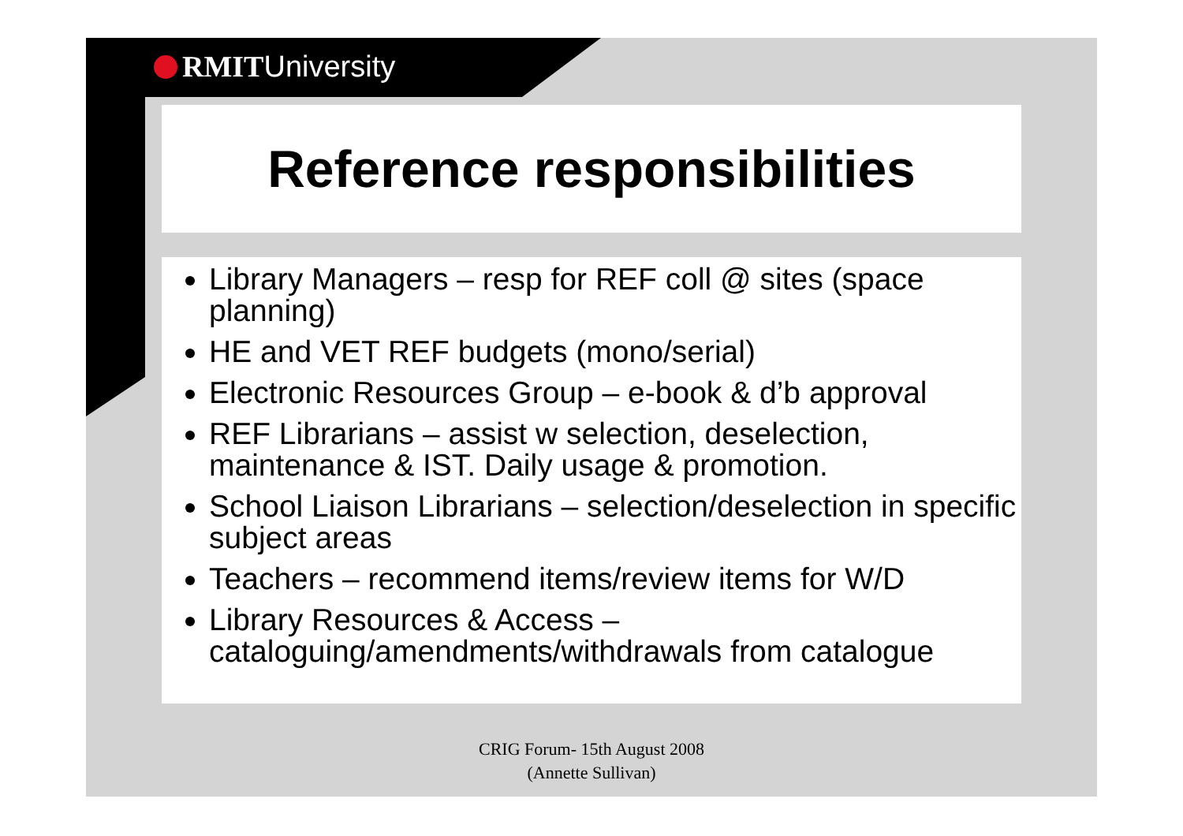RMITUniversity
Reference responsibilities
Library Managers – resp for REF coll @ sites (space planning)
HE and VET REF budgets (mono/serial)
Electronic Resources Group – e-book & d’b approval
REF Librarians – assist w selection, deselection, maintenance & IST. Daily usage & promotion.
School Liaison Librarians – selection/deselection in specific subject areas
Teachers – recommend items/review items for W/D
Library Resources & Access – cataloguing/amendments/withdrawals from catalogue
CRIG Forum- 15th August 2008
(Annette Sullivan)